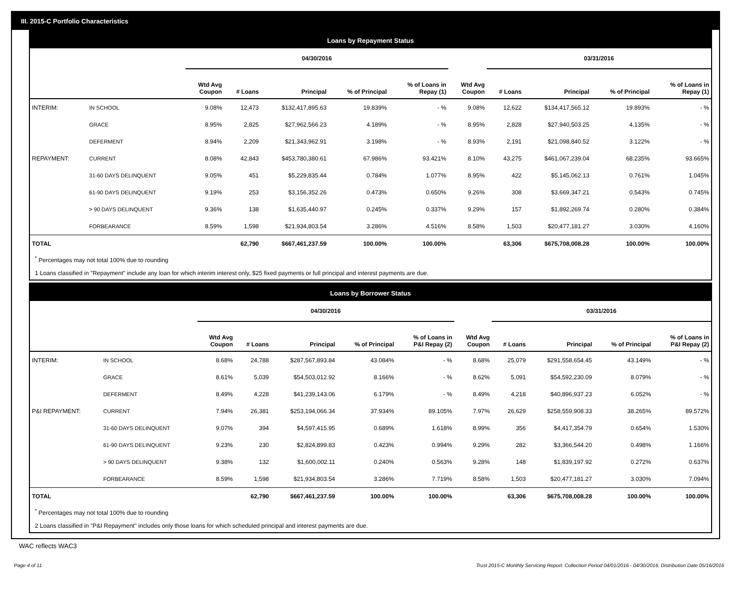III. 2015-C Portfolio Characteristics
Loans by Repayment Status
| | | 04/30/2016 | | | | | | 03/31/2016 | | | |
| | | Wtd Avg Coupon | # Loans | Principal | % of Principal | % of Loans in Repay (1) | Wtd Avg Coupon | # Loans | Principal | % of Principal | % of Loans in Repay (1) |
| INTERIM: | IN SCHOOL | 9.08% | 12,473 | $132,417,895.63 | 19.839% | - % | 9.08% | 12,622 | $134,417,565.12 | 19.893% | - % |
| | GRACE | 8.95% | 2,825 | $27,962,566.23 | 4.189% | - % | 8.95% | 2,828 | $27,940,503.25 | 4.135% | - % |
| | DEFERMENT | 8.94% | 2,209 | $21,343,962.91 | 3.198% | - % | 8.93% | 2,191 | $21,098,840.52 | 3.122% | - % |
| REPAYMENT: | CURRENT | 8.08% | 42,843 | $453,780,380.61 | 67.986% | 93.421% | 8.10% | 43,275 | $461,067,239.04 | 68.235% | 93.665% |
| | 31-60 DAYS DELINQUENT | 9.05% | 451 | $5,229,835.44 | 0.784% | 1.077% | 8.95% | 422 | $5,145,062.13 | 0.761% | 1.045% |
| | 61-90 DAYS DELINQUENT | 9.19% | 253 | $3,156,352.26 | 0.473% | 0.650% | 9.26% | 308 | $3,669,347.21 | 0.543% | 0.745% |
| | > 90 DAYS DELINQUENT | 9.36% | 138 | $1,635,440.97 | 0.245% | 0.337% | 9.29% | 157 | $1,892,269.74 | 0.280% | 0.384% |
| | FORBEARANCE | 8.59% | 1,598 | $21,934,803.54 | 3.286% | 4.516% | 8.58% | 1,503 | $20,477,181.27 | 3.030% | 4.160% |
| TOTAL | | | 62,790 | $667,461,237.59 | 100.00% | 100.00% | | 63,306 | $675,708,008.28 | 100.00% | 100.00% |
<sup>*</sup> Percentages may not total 100% due to rounding
1 Loans classified in "Repayment" include any loan for which interim interest only, $25 fixed payments or full principal and interest payments are due.
Loans by Borrower Status
| | | 04/30/2016 | | | | | | 03/31/2016 | | | |
| | | Wtd Avg Coupon | # Loans | Principal | % of Principal | % of Loans in P&I Repay (2) | Wtd Avg Coupon | # Loans | Principal | % of Principal | % of Loans in P&I Repay (2) |
| INTERIM: | IN SCHOOL | 8.68% | 24,788 | $287,567,893.84 | 43.084% | - % | 8.68% | 25,079 | $291,558,654.45 | 43.149% | - % |
| | GRACE | 8.61% | 5,039 | $54,503,012.92 | 8.166% | - % | 8.62% | 5,091 | $54,592,230.09 | 8.079% | - % |
| | DEFERMENT | 8.49% | 4,228 | $41,239,143.06 | 6.179% | - % | 8.49% | 4,218 | $40,896,937.23 | 6.052% | - % |
| P&I REPAYMENT: | CURRENT | 7.94% | 26,381 | $253,194,066.34 | 37.934% | 89.105% | 7.97% | 26,629 | $258,559,908.33 | 38.265% | 89.572% |
| | 31-60 DAYS DELINQUENT | 9.07% | 394 | $4,597,415.95 | 0.689% | 1.618% | 8.99% | 356 | $4,417,354.79 | 0.654% | 1.530% |
| | 61-90 DAYS DELINQUENT | 9.23% | 230 | $2,824,899.83 | 0.423% | 0.994% | 9.29% | 282 | $3,366,544.20 | 0.498% | 1.166% |
| | > 90 DAYS DELINQUENT | 9.38% | 132 | $1,600,002.11 | 0.240% | 0.563% | 9.28% | 148 | $1,839,197.92 | 0.272% | 0.637% |
| | FORBEARANCE | 8.59% | 1,598 | $21,934,803.54 | 3.286% | 7.719% | 8.58% | 1,503 | $20,477,181.27 | 3.030% | 7.094% |
| TOTAL | | | 62,790 | $667,461,237.59 | 100.00% | 100.00% | | 63,306 | $675,708,008.28 | 100.00% | 100.00% |
<sup>*</sup> Percentages may not total 100% due to rounding
2 Loans classified in "P&I Repayment" includes only those loans for which scheduled principal and interest payments are due.
WAC reflects WAC3
Page 4 of 11 Trust 2015-C Monthly Servicing Report: Collection Period 04/01/2016 - 04/30/2016, Distribution Date 05/16/2016